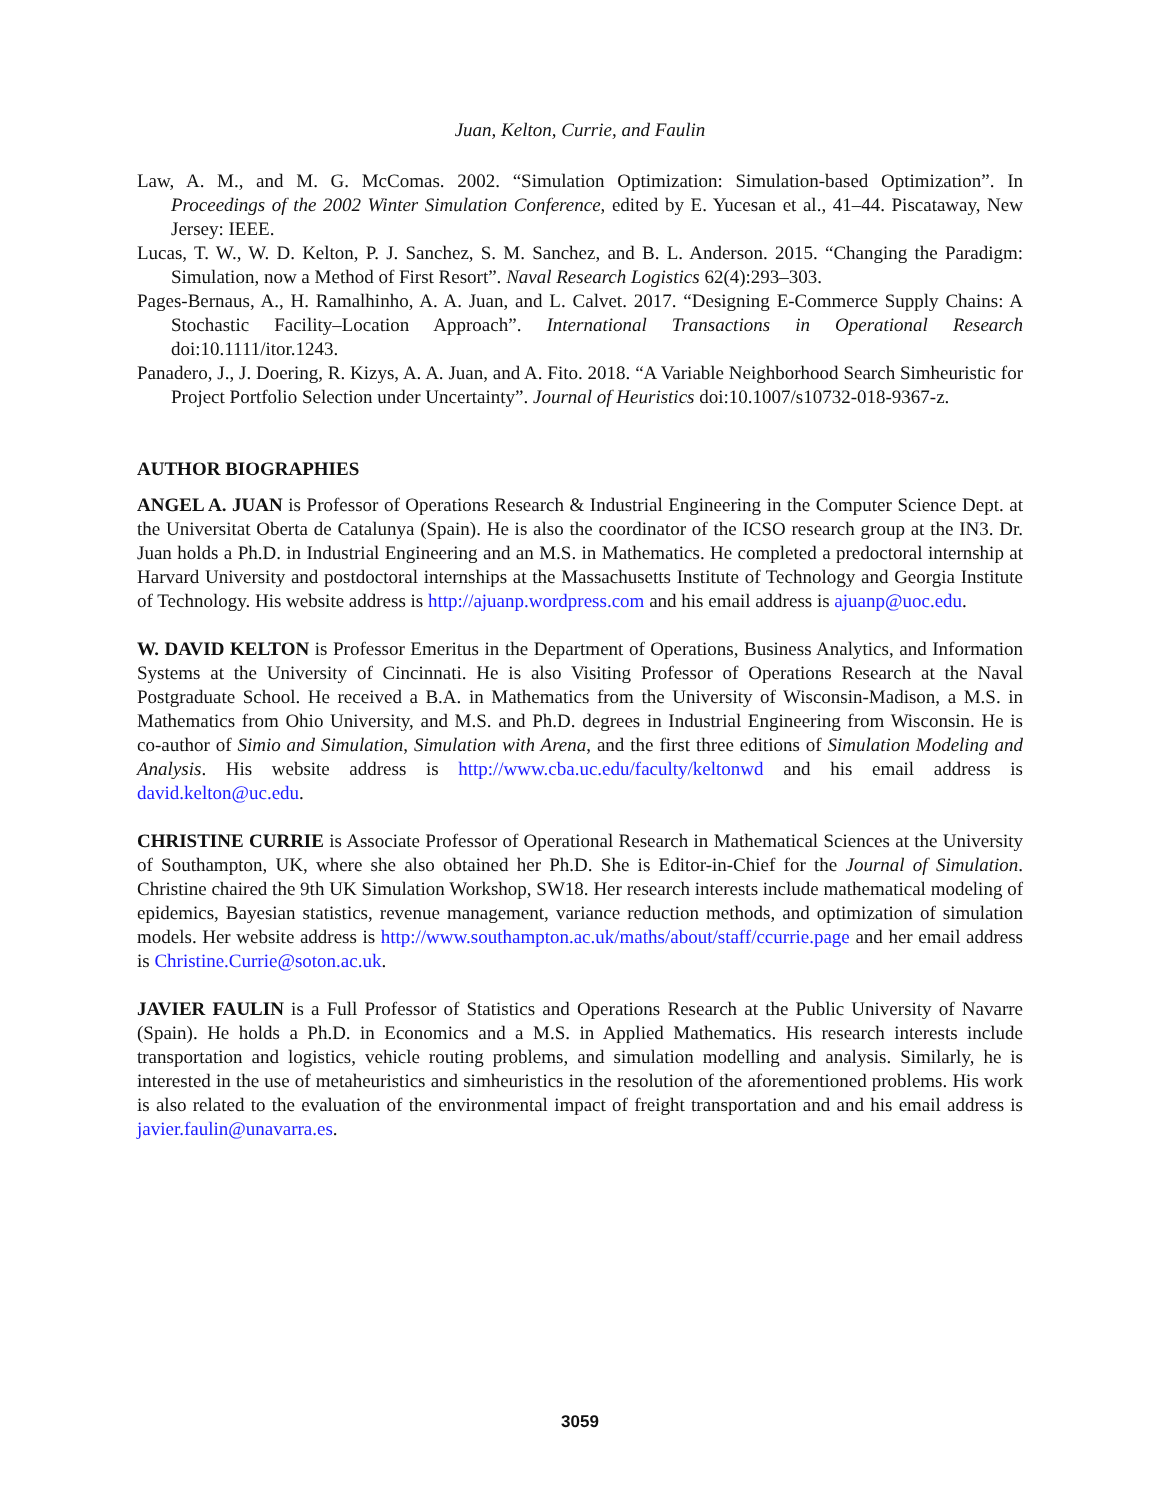Juan, Kelton, Currie, and Faulin
Law, A. M., and M. G. McComas. 2002. “Simulation Optimization: Simulation-based Optimization”. In Proceedings of the 2002 Winter Simulation Conference, edited by E. Yucesan et al., 41–44. Piscataway, New Jersey: IEEE.
Lucas, T. W., W. D. Kelton, P. J. Sanchez, S. M. Sanchez, and B. L. Anderson. 2015. “Changing the Paradigm: Simulation, now a Method of First Resort”. Naval Research Logistics 62(4):293–303.
Pages-Bernaus, A., H. Ramalhinho, A. A. Juan, and L. Calvet. 2017. “Designing E-Commerce Supply Chains: A Stochastic Facility–Location Approach”. International Transactions in Operational Research doi:10.1111/itor.1243.
Panadero, J., J. Doering, R. Kizys, A. A. Juan, and A. Fito. 2018. “A Variable Neighborhood Search Simheuristic for Project Portfolio Selection under Uncertainty”. Journal of Heuristics doi:10.1007/s10732-018-9367-z.
AUTHOR BIOGRAPHIES
ANGEL A. JUAN is Professor of Operations Research & Industrial Engineering in the Computer Science Dept. at the Universitat Oberta de Catalunya (Spain). He is also the coordinator of the ICSO research group at the IN3. Dr. Juan holds a Ph.D. in Industrial Engineering and an M.S. in Mathematics. He completed a predoctoral internship at Harvard University and postdoctoral internships at the Massachusetts Institute of Technology and Georgia Institute of Technology. His website address is http://ajuanp.wordpress.com and his email address is ajuanp@uoc.edu.
W. DAVID KELTON is Professor Emeritus in the Department of Operations, Business Analytics, and Information Systems at the University of Cincinnati. He is also Visiting Professor of Operations Research at the Naval Postgraduate School. He received a B.A. in Mathematics from the University of Wisconsin-Madison, a M.S. in Mathematics from Ohio University, and M.S. and Ph.D. degrees in Industrial Engineering from Wisconsin. He is co-author of Simio and Simulation, Simulation with Arena, and the first three editions of Simulation Modeling and Analysis. His website address is http://www.cba.uc.edu/faculty/keltonwd and his email address is david.kelton@uc.edu.
CHRISTINE CURRIE is Associate Professor of Operational Research in Mathematical Sciences at the University of Southampton, UK, where she also obtained her Ph.D. She is Editor-in-Chief for the Journal of Simulation. Christine chaired the 9th UK Simulation Workshop, SW18. Her research interests include mathematical modeling of epidemics, Bayesian statistics, revenue management, variance reduction methods, and optimization of simulation models. Her website address is http://www.southampton.ac.uk/maths/about/staff/ccurrie.page and her email address is Christine.Currie@soton.ac.uk.
JAVIER FAULIN is a Full Professor of Statistics and Operations Research at the Public University of Navarre (Spain). He holds a Ph.D. in Economics and a M.S. in Applied Mathematics. His research interests include transportation and logistics, vehicle routing problems, and simulation modelling and analysis. Similarly, he is interested in the use of metaheuristics and simheuristics in the resolution of the aforementioned problems. His work is also related to the evaluation of the environmental impact of freight transportation and and his email address is javier.faulin@unavarra.es.
3059